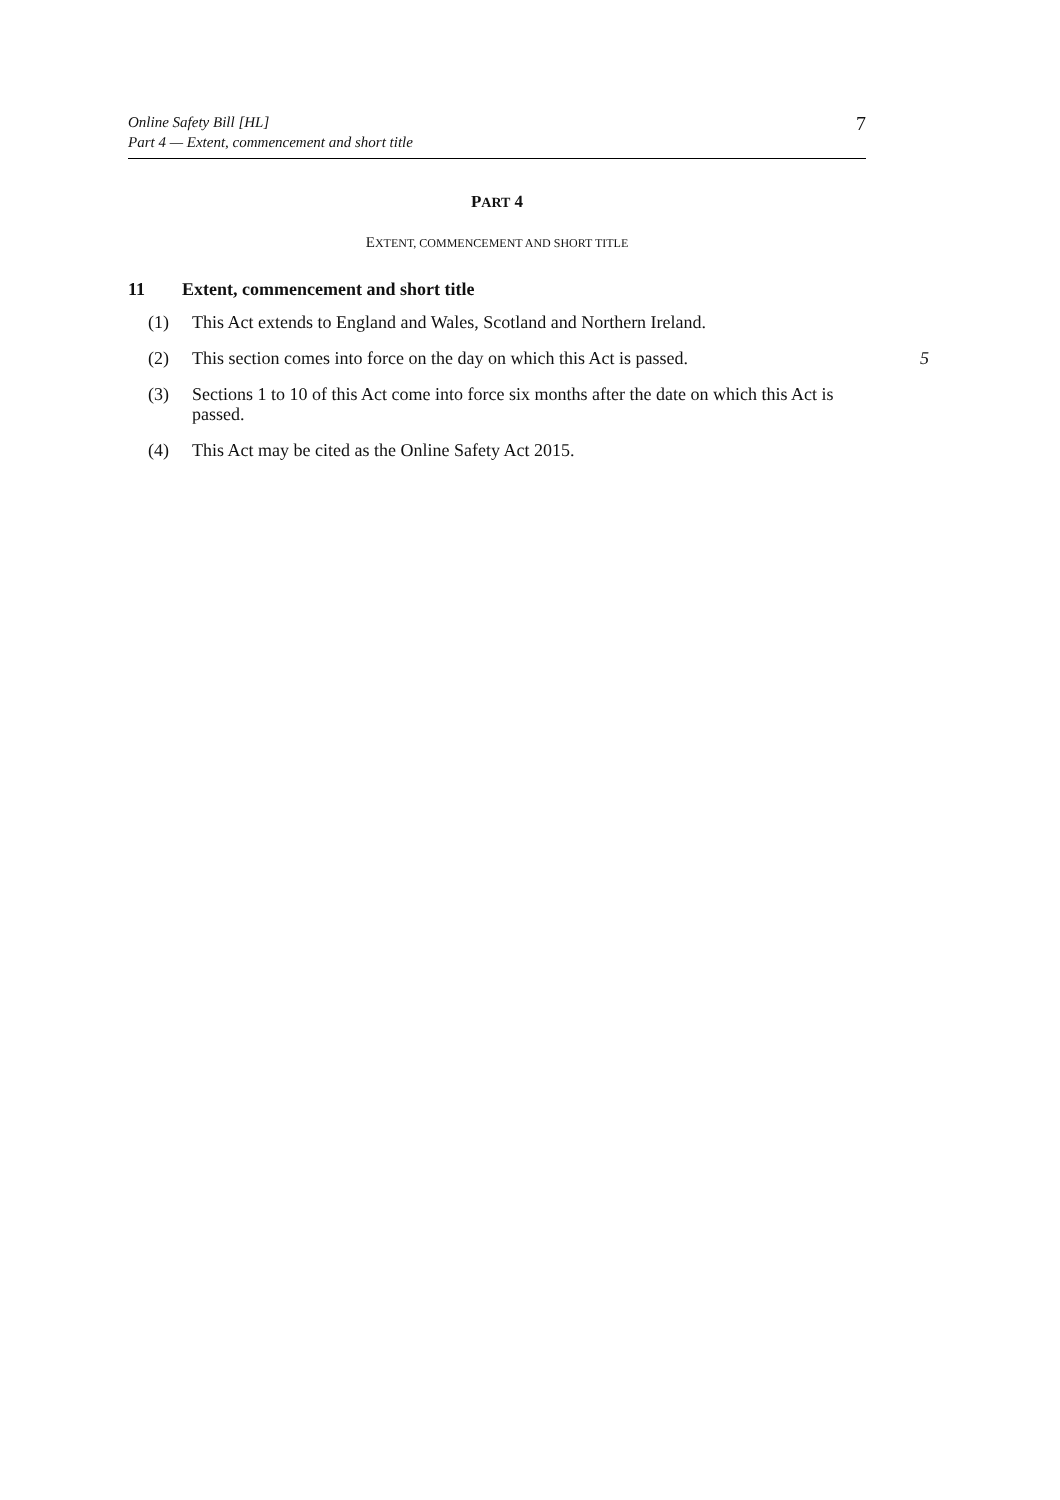Online Safety Bill [HL]
Part 4 — Extent, commencement and short title
7
PART 4
EXTENT, COMMENCEMENT AND SHORT TITLE
11 Extent, commencement and short title
(1) This Act extends to England and Wales, Scotland and Northern Ireland.
(2) This section comes into force on the day on which this Act is passed.
5
(3) Sections 1 to 10 of this Act come into force six months after the date on which this Act is passed.
(4) This Act may be cited as the Online Safety Act 2015.